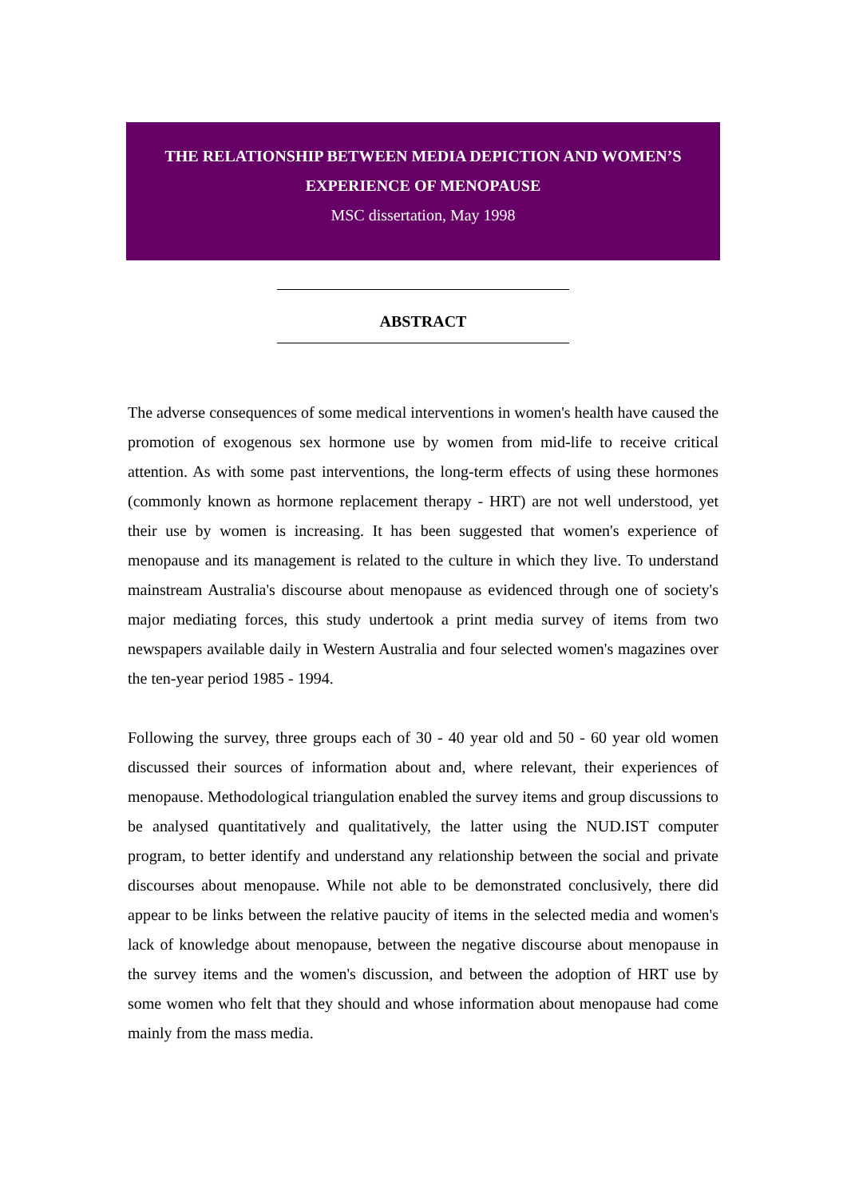THE RELATIONSHIP BETWEEN MEDIA DEPICTION AND WOMEN’S
EXPERIENCE OF MENOPAUSE
MSC dissertation, May 1998
ABSTRACT
The adverse consequences of some medical interventions in women's health have caused the promotion of exogenous sex hormone use by women from mid-life to receive critical attention. As with some past interventions, the long-term effects of using these hormones (commonly known as hormone replacement therapy - HRT) are not well understood, yet their use by women is increasing. It has been suggested that women's experience of menopause and its management is related to the culture in which they live. To understand mainstream Australia's discourse about menopause as evidenced through one of society's major mediating forces, this study undertook a print media survey of items from two newspapers available daily in Western Australia and four selected women's magazines over the ten-year period 1985 - 1994.
Following the survey, three groups each of 30 - 40 year old and 50 - 60 year old women discussed their sources of information about and, where relevant, their experiences of menopause. Methodological triangulation enabled the survey items and group discussions to be analysed quantitatively and qualitatively, the latter using the NUD.IST computer program, to better identify and understand any relationship between the social and private discourses about menopause. While not able to be demonstrated conclusively, there did appear to be links between the relative paucity of items in the selected media and women's lack of knowledge about menopause, between the negative discourse about menopause in the survey items and the women's discussion, and between the adoption of HRT use by some women who felt that they should and whose information about menopause had come mainly from the mass media.